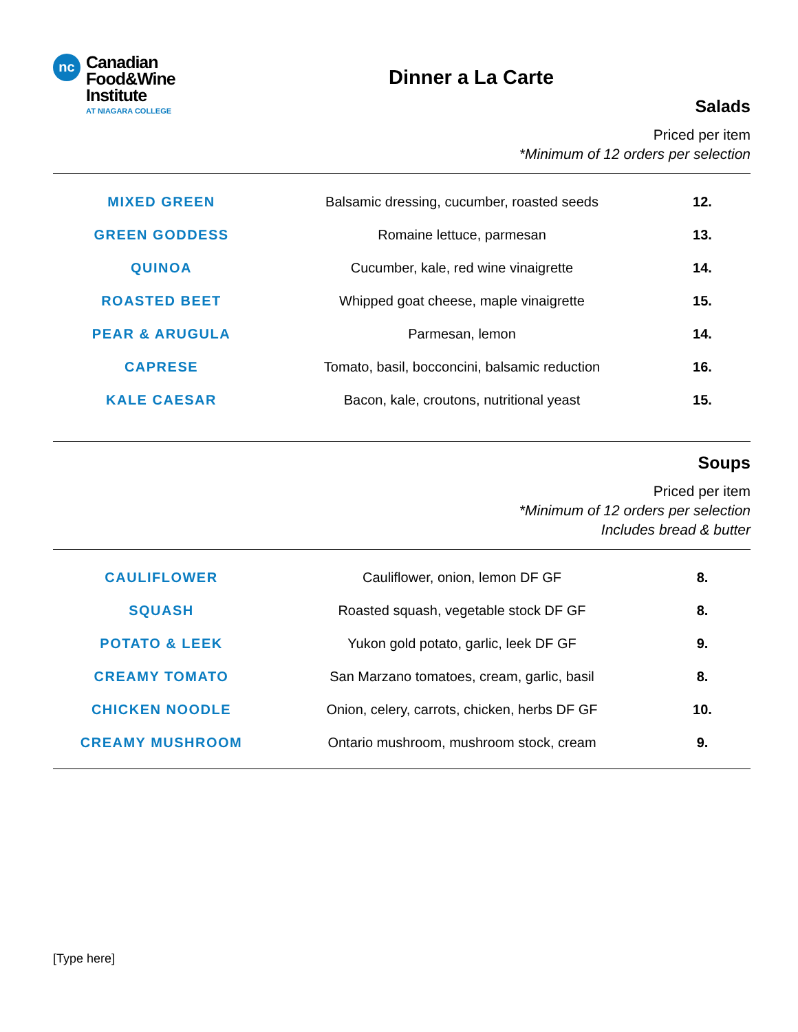nc
Canadian
Food&Wine
Institute
AT NIAGARA COLLEGE
Dinner a La Carte
Salads
Priced per item
*Minimum of 12 orders per selection
| MIXED GREEN | Balsamic dressing, cucumber, roasted seeds | 12. |
| GREEN GODDESS | Romaine lettuce, parmesan | 13. |
| QUINOA | Cucumber, kale, red wine vinaigrette | 14. |
| ROASTED BEET | Whipped goat cheese, maple vinaigrette | 15. |
| PEAR & ARUGULA | Parmesan, lemon | 14. |
| CAPRESE | Tomato, basil, bocconcini, balsamic reduction | 16. |
| KALE CAESAR | Bacon, kale, croutons, nutritional yeast | 15. |
Soups
Priced per item
*Minimum of 12 orders per selection
Includes bread & butter
| CAULIFLOWER | Cauliflower, onion, lemon DF GF | 8. |
| SQUASH | Roasted squash, vegetable stock DF GF | 8. |
| POTATO & LEEK | Yukon gold potato, garlic, leek DF GF | 9. |
| CREAMY TOMATO | San Marzano tomatoes, cream, garlic, basil | 8. |
| CHICKEN NOODLE | Onion, celery, carrots, chicken, herbs DF GF | 10. |
| CREAMY MUSHROOM | Ontario mushroom, mushroom stock, cream | 9. |
[Type here]